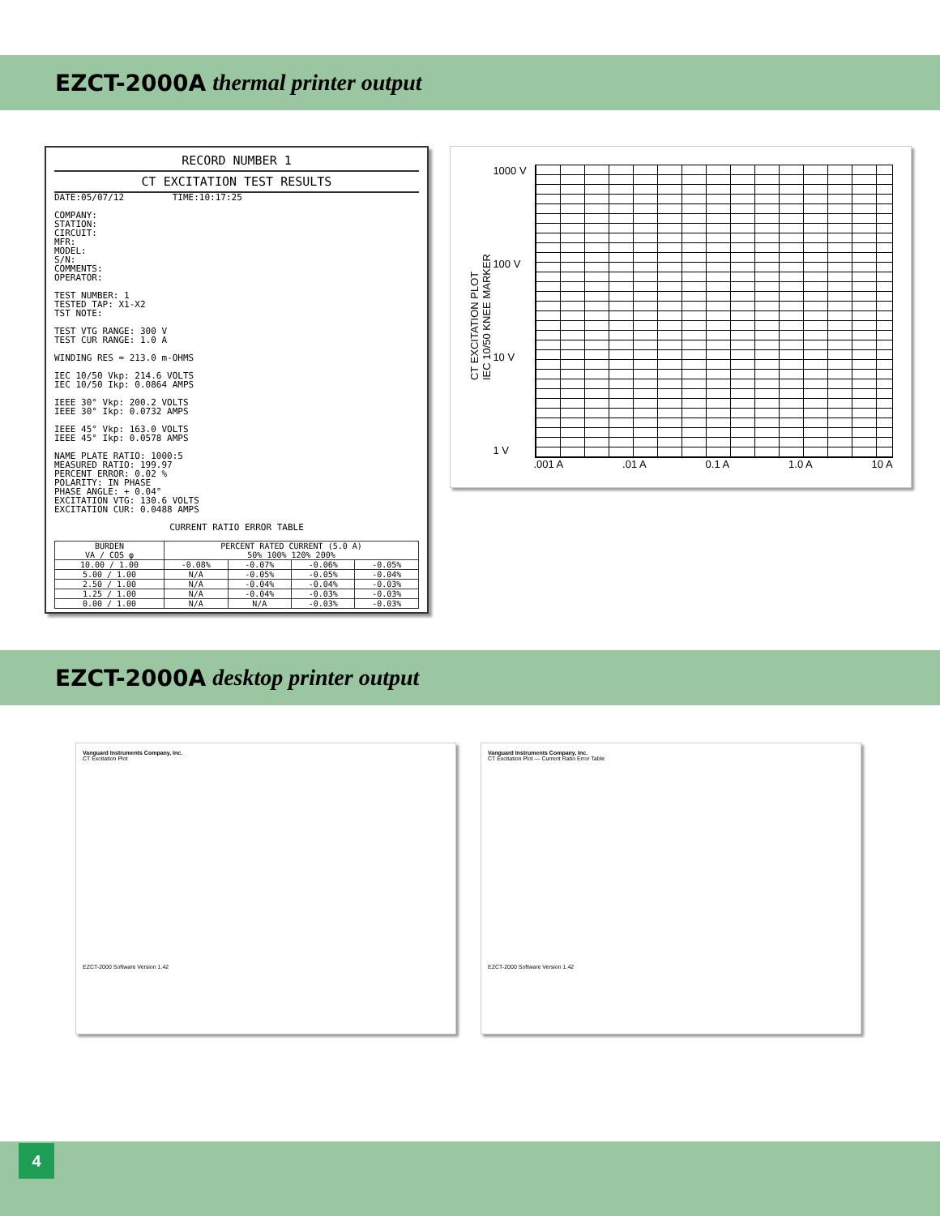EZCT-2000A thermal printer output
RECORD NUMBER 1
CT EXCITATION TEST RESULTS
DATE:05/07/12 TIME:10:17:25
COMPANY:
STATION:
CIRCUIT:
MFR:
MODEL:
S/N:
COMMENTS:
OPERATOR:
TEST NUMBER: 1
TESTED TAP: X1-X2
TST NOTE:
TEST VTG RANGE: 300 V
TEST CUR RANGE: 1.0 A
WINDING RES = 213.0 m-OHMS
IEC 10/50 Vkp: 214.6 VOLTS
IEC 10/50 Ikp: 0.0864 AMPS
IEEE 30° Vkp: 200.2 VOLTS
IEEE 30° Ikp: 0.0732 AMPS
IEEE 45° Vkp: 163.0 VOLTS
IEEE 45° Ikp: 0.0578 AMPS
NAME PLATE RATIO: 1000:5
MEASURED RATIO: 199.97
PERCENT ERROR: 0.02 %
POLARITY: IN PHASE
PHASE ANGLE: + 0.04°
EXCITATION VTG: 130.6 VOLTS
EXCITATION CUR: 0.0488 AMPS
CURRENT RATIO ERROR TABLE
| BURDEN VA / COS φ | PERCENT RATED CURRENT (5.0 A) 50% 100% 120% 200% | | | |
| --- | --- | --- | --- | --- |
| 10.00 / 1.00 | -0.08% | -0.07% | -0.06% | -0.05% |
| 5.00 / 1.00 | N/A | -0.05% | -0.05% | -0.04% |
| 2.50 / 1.00 | N/A | -0.04% | -0.04% | -0.03% |
| 1.25 / 1.00 | N/A | -0.04% | -0.03% | -0.03% |
| 0.00 / 1.00 | N/A | N/A | -0.03% | -0.03% |
CT EXCITATION PLOT
IEC 10/50 KNEE MARKER
1000 V
100 V
10 V
1 V
.001 A .01 A 0.1 A 1.0 A 10 A
EZCT-2000A desktop printer output
Vanguard Instruments Company, Inc.
CT Excitation Plot
EZCT-2000 Software Version 1.42
Vanguard Instruments Company, Inc.
CT Excitation Plot — Current Ratio Error Table
EZCT-2000 Software Version 1.42
4